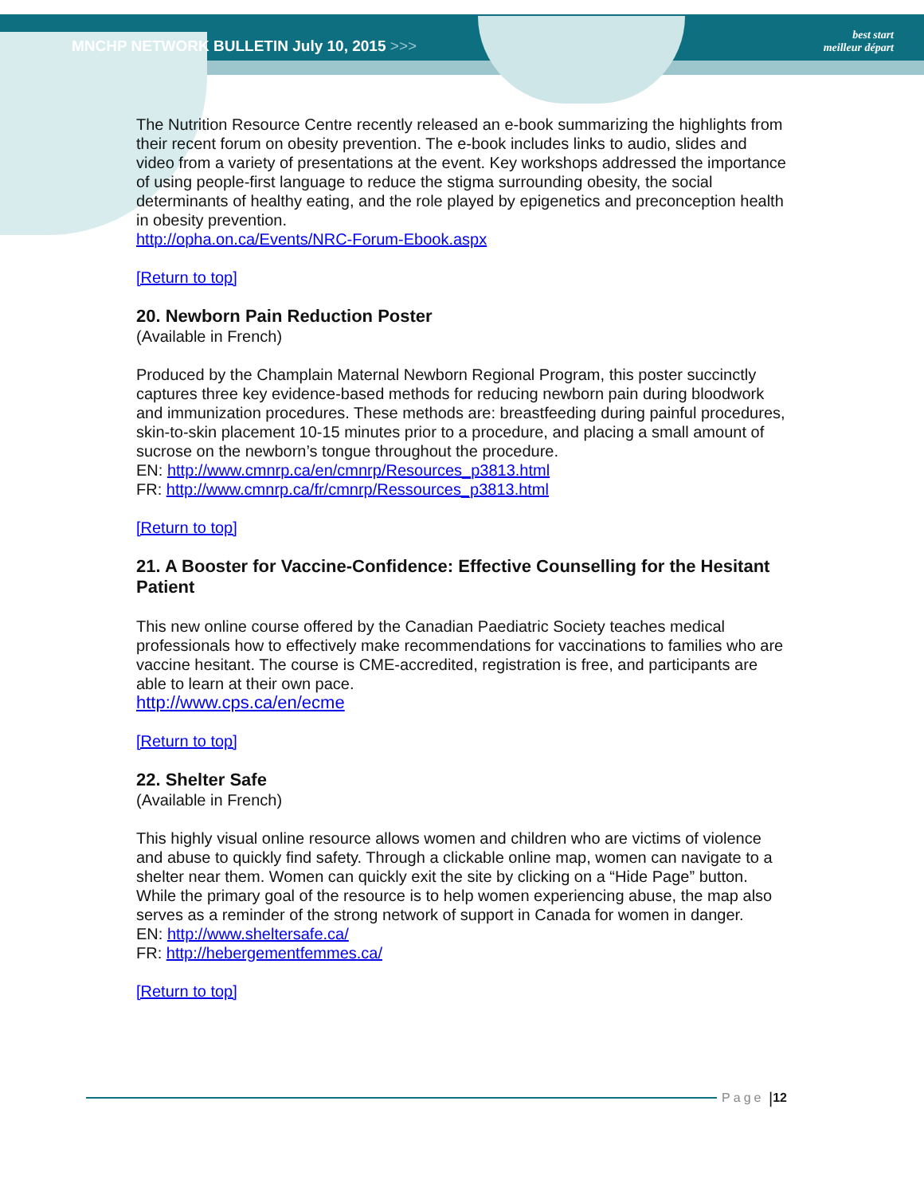MNCHP NETWORK BULLETIN July 10, 2015 >>>
best start
meilleur départ
The Nutrition Resource Centre recently released an e-book summarizing the highlights from their recent forum on obesity prevention. The e-book includes links to audio, slides and video from a variety of presentations at the event. Key workshops addressed the importance of using people-first language to reduce the stigma surrounding obesity, the social determinants of healthy eating, and the role played by epigenetics and preconception health in obesity prevention.
http://opha.on.ca/Events/NRC-Forum-Ebook.aspx
[Return to top]
20. Newborn Pain Reduction Poster
(Available in French)
Produced by the Champlain Maternal Newborn Regional Program, this poster succinctly captures three key evidence-based methods for reducing newborn pain during bloodwork and immunization procedures. These methods are: breastfeeding during painful procedures, skin-to-skin placement 10-15 minutes prior to a procedure, and placing a small amount of sucrose on the newborn’s tongue throughout the procedure.
EN: http://www.cmnrp.ca/en/cmnrp/Resources_p3813.html
FR: http://www.cmnrp.ca/fr/cmnrp/Ressources_p3813.html
[Return to top]
21. A Booster for Vaccine-Confidence: Effective Counselling for the Hesitant Patient
This new online course offered by the Canadian Paediatric Society teaches medical professionals how to effectively make recommendations for vaccinations to families who are vaccine hesitant. The course is CME-accredited, registration is free, and participants are able to learn at their own pace.
http://www.cps.ca/en/ecme
[Return to top]
22. Shelter Safe
(Available in French)
This highly visual online resource allows women and children who are victims of violence and abuse to quickly find safety. Through a clickable online map, women can navigate to a shelter near them. Women can quickly exit the site by clicking on a “Hide Page” button. While the primary goal of the resource is to help women experiencing abuse, the map also serves as a reminder of the strong network of support in Canada for women in danger.
EN: http://www.sheltersafe.ca/
FR: http://hebergementfemmes.ca/
[Return to top]
Page | 12